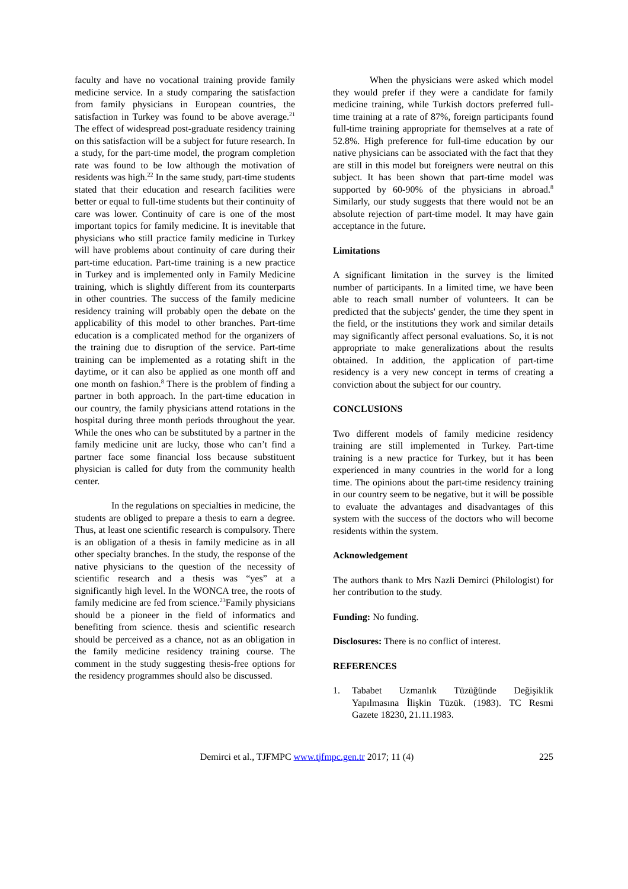faculty and have no vocational training provide family medicine service. In a study comparing the satisfaction from family physicians in European countries, the satisfaction in Turkey was found to be above average.<sup>21</sup> The effect of widespread post-graduate residency training on this satisfaction will be a subject for future research. In a study, for the part-time model, the program completion rate was found to be low although the motivation of residents was high.<sup>22</sup> In the same study, part-time students stated that their education and research facilities were better or equal to full-time students but their continuity of care was lower. Continuity of care is one of the most important topics for family medicine. It is inevitable that physicians who still practice family medicine in Turkey will have problems about continuity of care during their part-time education. Part-time training is a new practice in Turkey and is implemented only in Family Medicine training, which is slightly different from its counterparts in other countries. The success of the family medicine residency training will probably open the debate on the applicability of this model to other branches. Part-time education is a complicated method for the organizers of the training due to disruption of the service. Part-time training can be implemented as a rotating shift in the daytime, or it can also be applied as one month off and one month on fashion.<sup>8</sup> There is the problem of finding a partner in both approach. In the part-time education in our country, the family physicians attend rotations in the hospital during three month periods throughout the year. While the ones who can be substituted by a partner in the family medicine unit are lucky, those who can’t find a partner face some financial loss because substituent physician is called for duty from the community health center.
In the regulations on specialties in medicine, the students are obliged to prepare a thesis to earn a degree. Thus, at least one scientific research is compulsory. There is an obligation of a thesis in family medicine as in all other specialty branches. In the study, the response of the native physicians to the question of the necessity of scientific research and a thesis was “yes” at a significantly high level. In the WONCA tree, the roots of family medicine are fed from science.<sup>23</sup>Family physicians should be a pioneer in the field of informatics and benefiting from science. thesis and scientific research should be perceived as a chance, not as an obligation in the family medicine residency training course. The comment in the study suggesting thesis-free options for the residency programmes should also be discussed.
When the physicians were asked which model they would prefer if they were a candidate for family medicine training, while Turkish doctors preferred full-time training at a rate of 87%, foreign participants found full-time training appropriate for themselves at a rate of 52.8%. High preference for full-time education by our native physicians can be associated with the fact that they are still in this model but foreigners were neutral on this subject. It has been shown that part-time model was supported by 60-90% of the physicians in abroad.<sup>8</sup> Similarly, our study suggests that there would not be an absolute rejection of part-time model. It may have gain acceptance in the future.
Limitations
A significant limitation in the survey is the limited number of participants. In a limited time, we have been able to reach small number of volunteers. It can be predicted that the subjects' gender, the time they spent in the field, or the institutions they work and similar details may significantly affect personal evaluations. So, it is not appropriate to make generalizations about the results obtained. In addition, the application of part-time residency is a very new concept in terms of creating a conviction about the subject for our country.
CONCLUSIONS
Two different models of family medicine residency training are still implemented in Turkey. Part-time training is a new practice for Turkey, but it has been experienced in many countries in the world for a long time. The opinions about the part-time residency training in our country seem to be negative, but it will be possible to evaluate the advantages and disadvantages of this system with the success of the doctors who will become residents within the system.
Acknowledgement
The authors thank to Mrs Nazli Demirci (Philologist) for her contribution to the study.
Funding: No funding.
Disclosures: There is no conflict of interest.
REFERENCES
1. Tababet Uzmanlık Tüzüğünde Değişiklik Yapılmasına İlişkin Tüzük. (1983). TC Resmi Gazete 18230, 21.11.1983.
Demirci et al., TJFMPC www.tjfmpc.gen.tr 2017; 11 (4) 225